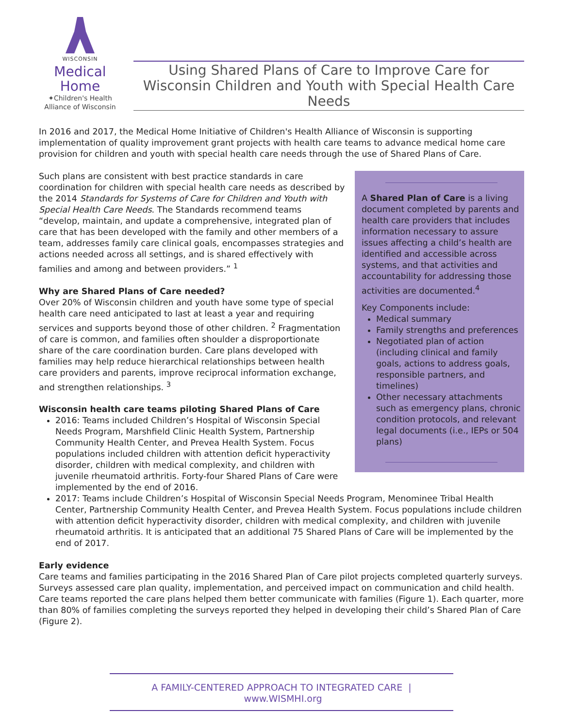WISCONSIN
Medical
Home
✦Children's Health
Alliance of Wisconsin
Using Shared Plans of Care to Improve Care for Wisconsin Children and Youth with Special Health Care Needs
In 2016 and 2017, the Medical Home Initiative of Children's Health Alliance of Wisconsin is supporting implementation of quality improvement grant projects with health care teams to advance medical home care provision for children and youth with special health care needs through the use of Shared Plans of Care.
A Shared Plan of Care is a living document completed by parents and health care providers that includes information necessary to assure issues affecting a child’s health are identified and accessible across systems, and that activities and accountability for addressing those activities are documented.<sup>4</sup>
Key Components include:
Medical summary
Family strengths and preferences
Negotiated plan of action (including clinical and family goals, actions to address goals, responsible partners, and timelines)
Other necessary attachments such as emergency plans, chronic condition protocols, and relevant legal documents (i.e., IEPs or 504 plans)
Such plans are consistent with best practice standards in care coordination for children with special health care needs as described by the 2014 Standards for Systems of Care for Children and Youth with Special Health Care Needs. The Standards recommend teams “develop, maintain, and update a comprehensive, integrated plan of care that has been developed with the family and other members of a team, addresses family care clinical goals, encompasses strategies and actions needed across all settings, and is shared effectively with families and among and between providers.” <sup>1</sup>
Why are Shared Plans of Care needed?
Over 20% of Wisconsin children and youth have some type of special health care need anticipated to last at least a year and requiring services and supports beyond those of other children. <sup>2</sup> Fragmentation of care is common, and families often shoulder a disproportionate share of the care coordination burden. Care plans developed with families may help reduce hierarchical relationships between health care providers and parents, improve reciprocal information exchange, and strengthen relationships. <sup>3</sup>
Wisconsin health care teams piloting Shared Plans of Care
2016: Teams included Children’s Hospital of Wisconsin Special Needs Program, Marshfield Clinic Health System, Partnership Community Health Center, and Prevea Health System. Focus populations included children with attention deficit hyperactivity disorder, children with medical complexity, and children with juvenile rheumatoid arthritis. Forty-four Shared Plans of Care were implemented by the end of 2016.
2017: Teams include Children’s Hospital of Wisconsin Special Needs Program, Menominee Tribal Health Center, Partnership Community Health Center, and Prevea Health System. Focus populations include children with attention deficit hyperactivity disorder, children with medical complexity, and children with juvenile rheumatoid arthritis. It is anticipated that an additional 75 Shared Plans of Care will be implemented by the end of 2017.
Early evidence
Care teams and families participating in the 2016 Shared Plan of Care pilot projects completed quarterly surveys. Surveys assessed care plan quality, implementation, and perceived impact on communication and child health. Care teams reported the care plans helped them better communicate with families (Figure 1). Each quarter, more than 80% of families completing the surveys reported they helped in developing their child’s Shared Plan of Care (Figure 2).
A FAMILY-CENTERED APPROACH TO INTEGRATED CARE | www.WISMHI.org